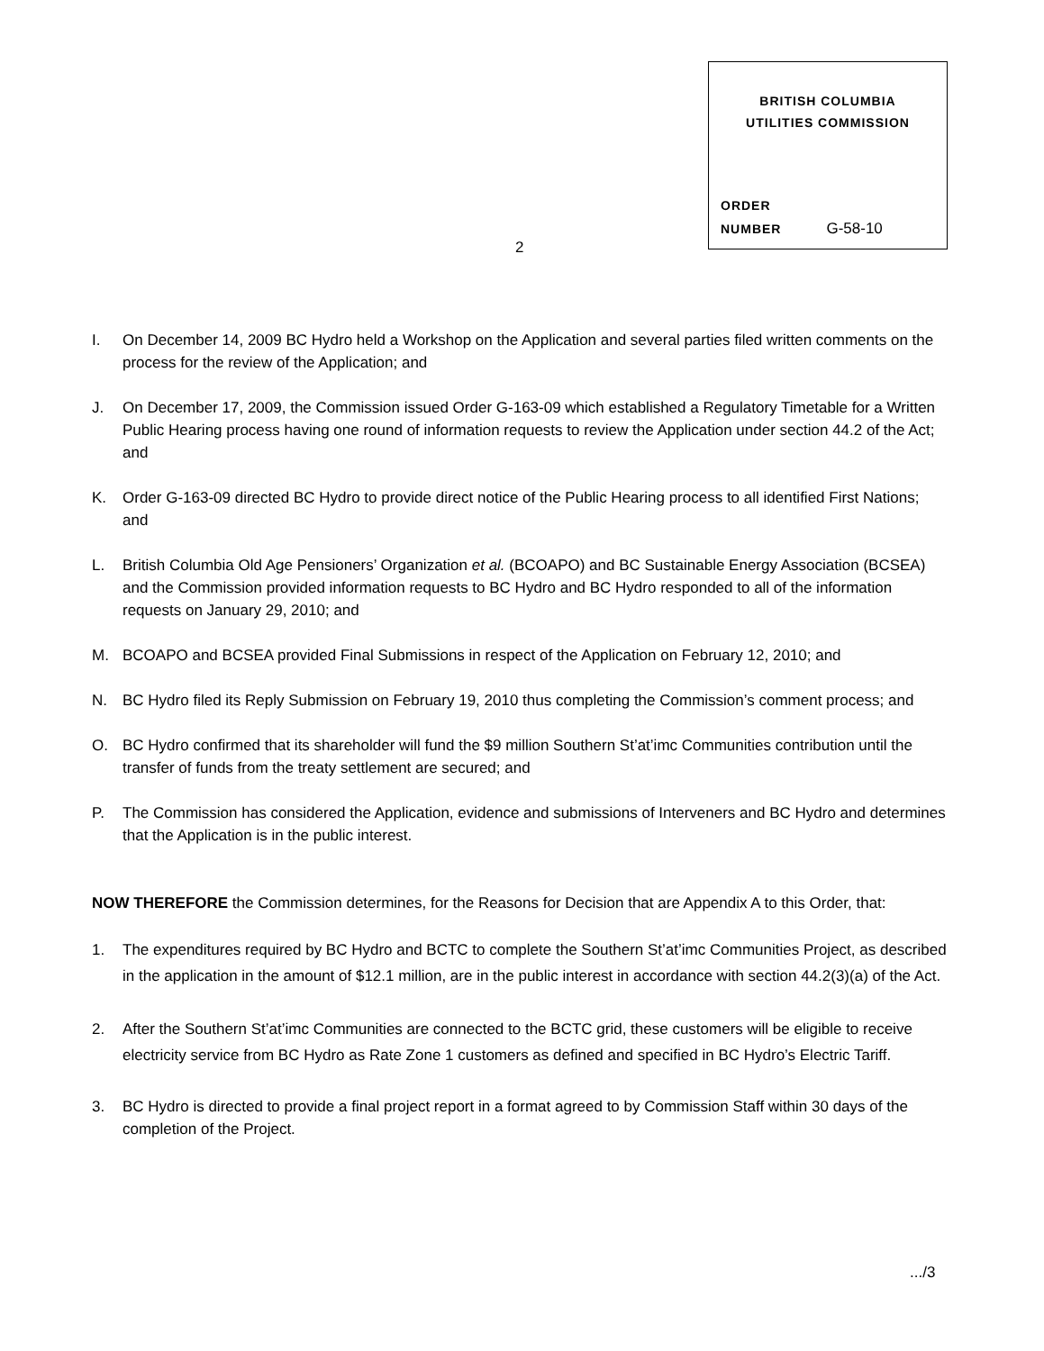BRITISH COLUMBIA
UTILITIES COMMISSION
ORDER
NUMBER G-58-10
2
I. On December 14, 2009 BC Hydro held a Workshop on the Application and several parties filed written comments on the process for the review of the Application; and
J. On December 17, 2009, the Commission issued Order G-163-09 which established a Regulatory Timetable for a Written Public Hearing process having one round of information requests to review the Application under section 44.2 of the Act; and
K. Order G-163-09 directed BC Hydro to provide direct notice of the Public Hearing process to all identified First Nations; and
L. British Columbia Old Age Pensioners’ Organization et al. (BCOAPO) and BC Sustainable Energy Association (BCSEA) and the Commission provided information requests to BC Hydro and BC Hydro responded to all of the information requests on January 29, 2010; and
M. BCOAPO and BCSEA provided Final Submissions in respect of the Application on February 12, 2010; and
N. BC Hydro filed its Reply Submission on February 19, 2010 thus completing the Commission’s comment process; and
O. BC Hydro confirmed that its shareholder will fund the $9 million Southern St’at’imc Communities contribution until the transfer of funds from the treaty settlement are secured; and
P. The Commission has considered the Application, evidence and submissions of Interveners and BC Hydro and determines that the Application is in the public interest.
NOW THEREFORE the Commission determines, for the Reasons for Decision that are Appendix A to this Order, that:
1. The expenditures required by BC Hydro and BCTC to complete the Southern St’at’imc Communities Project, as described in the application in the amount of $12.1 million, are in the public interest in accordance with section 44.2(3)(a) of the Act.
2. After the Southern St’at’imc Communities are connected to the BCTC grid, these customers will be eligible to receive electricity service from BC Hydro as Rate Zone 1 customers as defined and specified in BC Hydro’s Electric Tariff.
3. BC Hydro is directed to provide a final project report in a format agreed to by Commission Staff within 30 days of the completion of the Project.
.../3